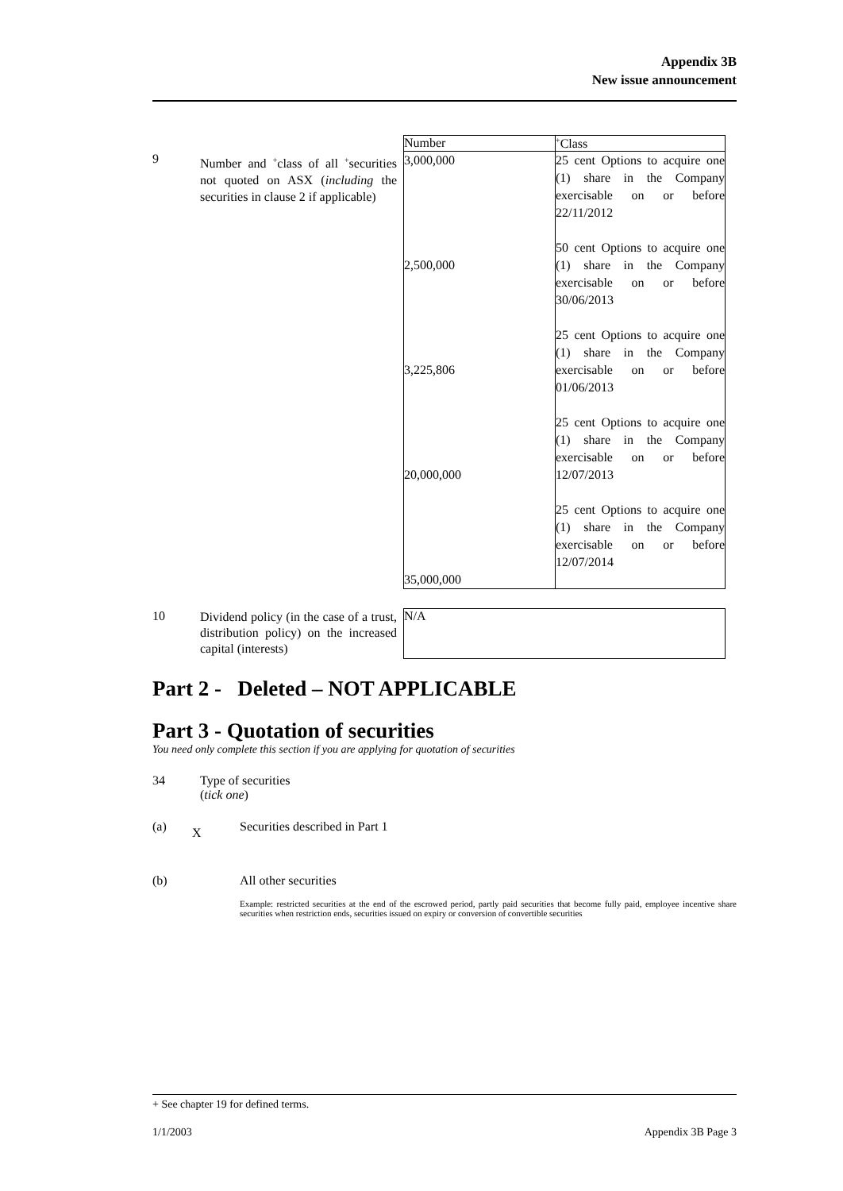Appendix 3B
New issue announcement
| | | Number | <sup>+</sup>Class |
| 9 | Number and <sup>+</sup>class of all <sup>+</sup>securities not quoted on ASX ( including the securities in clause 2 if applicable) | 3,000,000 2,500,000 3,225,806 20,000,000 35,000,000 | 25 cent Options to acquire one (1) share in the Company exercisable on or before 22/11/2012 50 cent Options to acquire one (1) share in the Company exercisable on or before 30/06/2013 25 cent Options to acquire one (1) share in the Company exercisable on or before 01/06/2013 25 cent Options to acquire one (1) share in the Company exercisable on or before 12/07/2013 25 cent Options to acquire one (1) share in the Company exercisable on or before 12/07/2014 |
| 10 | Dividend policy (in the case of a trust, distribution policy) on the increased capital (interests) | N/A |
Part 2 - Deleted – NOT APPLICABLE
Part 3 - Quotation of securities
You need only complete this section if you are applying for quotation of securities
| 34 | Type of securities ( tick one ) |
| (a) | X | Securities described in Part 1 |
| (b) | | All other securities Example: restricted securities at the end of the escrowed period, partly paid securities that become fully paid, employee incentive share securities when restriction ends, securities issued on expiry or conversion of convertible securities |
+ See chapter 19 for defined terms.
1/1/2003 Appendix 3B Page 3